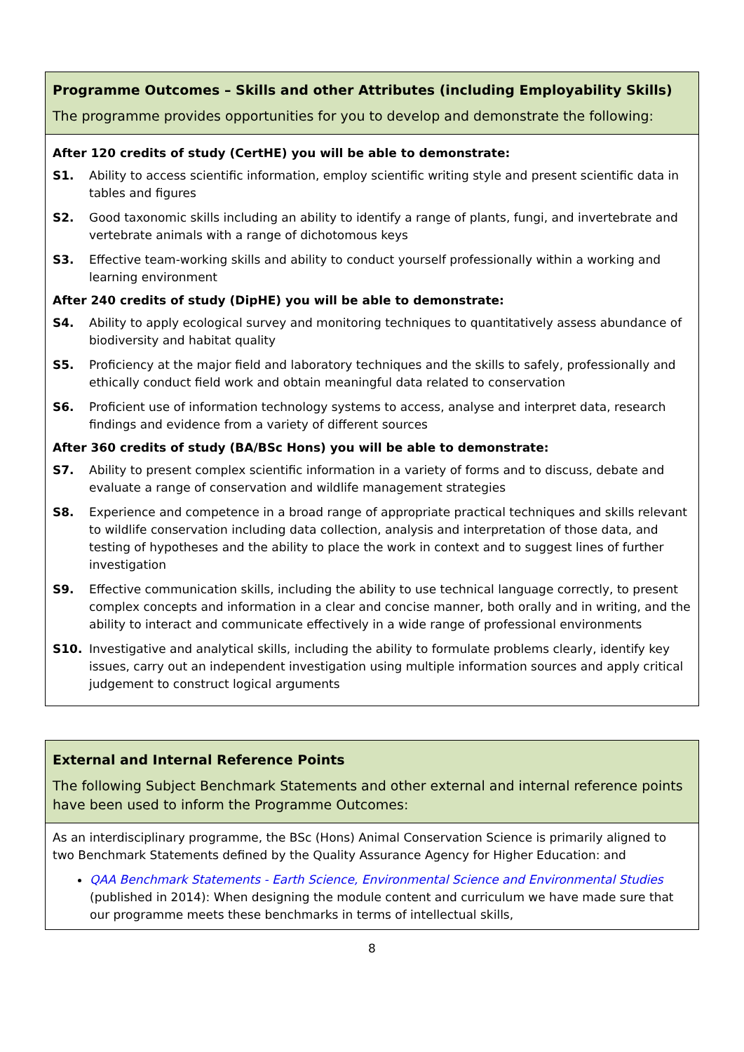| Programme Outcomes – Skills and other Attributes (including Employability Skills) The programme provides opportunities for you to develop and demonstrate the following: |
| After 120 credits of study (CertHE) you will be able to demonstrate: S1. Ability to access scientific information, employ scientific writing style and present scientific data in tables and figures S2. Good taxonomic skills including an ability to identify a range of plants, fungi, and invertebrate and vertebrate animals with a range of dichotomous keys S3. Effective team-working skills and ability to conduct yourself professionally within a working and learning environment After 240 credits of study (DipHE) you will be able to demonstrate: S4. Ability to apply ecological survey and monitoring techniques to quantitatively assess abundance of biodiversity and habitat quality S5. Proficiency at the major field and laboratory techniques and the skills to safely, professionally and ethically conduct field work and obtain meaningful data related to conservation S6. Proficient use of information technology systems to access, analyse and interpret data, research findings and evidence from a variety of different sources After 360 credits of study (BA/BSc Hons) you will be able to demonstrate: S7. Ability to present complex scientific information in a variety of forms and to discuss, debate and evaluate a range of conservation and wildlife management strategies S8. Experience and competence in a broad range of appropriate practical techniques and skills relevant to wildlife conservation including data collection, analysis and interpretation of those data, and testing of hypotheses and the ability to place the work in context and to suggest lines of further investigation S9. Effective communication skills, including the ability to use technical language correctly, to present complex concepts and information in a clear and concise manner, both orally and in writing, and the ability to interact and communicate effectively in a wide range of professional environments S10. Investigative and analytical skills, including the ability to formulate problems clearly, identify key issues, carry out an independent investigation using multiple information sources and apply critical judgement to construct logical arguments |
| External and Internal Reference Points The following Subject Benchmark Statements and other external and internal reference points have been used to inform the Programme Outcomes: |
| As an interdisciplinary programme, the BSc (Hons) Animal Conservation Science is primarily aligned to two Benchmark Statements defined by the Quality Assurance Agency for Higher Education: and QAA Benchmark Statements - Earth Science, Environmental Science and Environmental Studies (published in 2014): When designing the module content and curriculum we have made sure that our programme meets these benchmarks in terms of intellectual skills, |
8